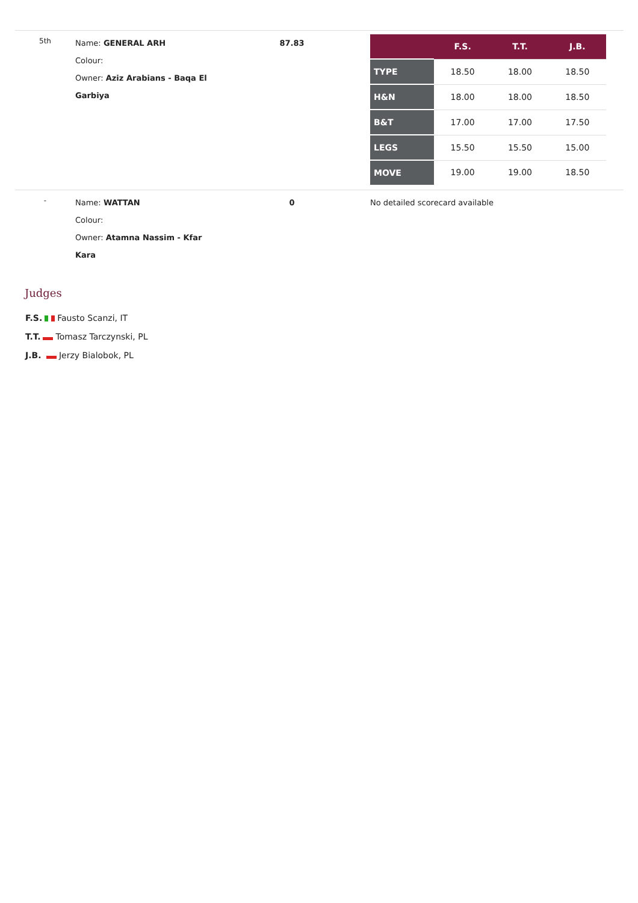| 5th | Name: GENERAL ARH Colour: Owner: Aziz Arabians - Baqa El Garbiya | 87.83 | / / F.S. / T.T. / J.B. / / --- / --- / --- / --- / / TYPE / 18.50 / 18.00 / 18.50 / / H&N / 18.00 / 18.00 / 18.50 / / B&T / 17.00 / 17.00 / 17.50 / / LEGS / 15.50 / 15.50 / 15.00 / / MOVE / 19.00 / 19.00 / 18.50 / |
| - | Name: WATTAN Colour: Owner: Atamna Nassim - Kfar Kara | 0 | No detailed scorecard available |
Judges
F.S. Fausto Scanzi, IT
T.T. Tomasz Tarczynski, PL
J.B. Jerzy Bialobok, PL